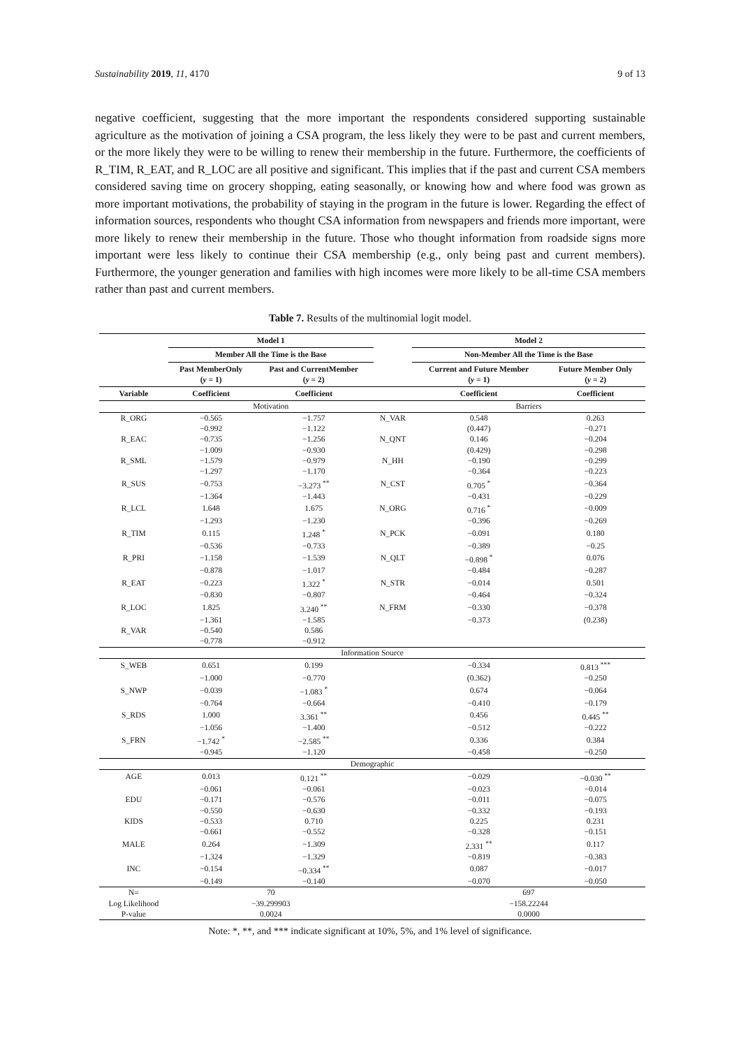Sustainability 2019, 11, 4170 9 of 13
negative coefficient, suggesting that the more important the respondents considered supporting sustainable agriculture as the motivation of joining a CSA program, the less likely they were to be past and current members, or the more likely they were to be willing to renew their membership in the future. Furthermore, the coefficients of R_TIM, R_EAT, and R_LOC are all positive and significant. This implies that if the past and current CSA members considered saving time on grocery shopping, eating seasonally, or knowing how and where food was grown as more important motivations, the probability of staying in the program in the future is lower. Regarding the effect of information sources, respondents who thought CSA information from newspapers and friends more important, were more likely to renew their membership in the future. Those who thought information from roadside signs more important were less likely to continue their CSA membership (e.g., only being past and current members). Furthermore, the younger generation and families with high incomes were more likely to be all-time CSA members rather than past and current members.
Table 7. Results of the multinomial logit model.
| | Model 1 | | | Model 2 | |
| --- | --- | --- | --- | --- | --- |
| | Member All the Time is the Base | | | Non-Member All the Time is the Base | |
| | Past MemberOnly ( y = 1) | Past and CurrentMember ( y = 2) | | Current and Future Member ( y = 1) | Future Member Only ( y = 2) |
| Variable | Coefficient | Coefficient | | Coefficient | Coefficient |
| | Motivation | | | Barriers | |
| R_ORG | −0.565 | −1.757 | N_VAR | 0.548 | 0.263 |
| | −0.992 | −1.122 | | (0.447) | −0.271 |
| R_EAC | −0.735 | −1.256 | N_QNT | 0.146 | −0.204 |
| | −1.009 | −0.930 | | (0.429) | −0.298 |
| R_SML | −1.579 | −0.979 | N_HH | −0.190 | −0.299 |
| | −1.297 | −1.170 | | −0.364 | −0.223 |
| R_SUS | −0.753 | −3.273 <sup>**</sup> | N_CST | 0.705 <sup>*</sup> | −0.364 |
| | −1.364 | −1.443 | | −0.431 | −0.229 |
| R_LCL | 1.648 | 1.675 | N_ORG | 0.716 <sup>*</sup> | −0.009 |
| | −1.293 | −1.230 | | −0.396 | −0.269 |
| R_TIM | 0.115 | 1.248 <sup>*</sup> | N_PCK | −0.091 | 0.180 |
| | −0.536 | −0.733 | | −0.389 | −0.25 |
| R_PRI | −1.158 | −1.539 | N_QLT | −0.898 <sup>*</sup> | 0.076 |
| | −0.878 | −1.017 | | −0.484 | −0.287 |
| R_EAT | −0.223 | 1.322 <sup>*</sup> | N_STR | −0.014 | 0.501 |
| | −0.830 | −0.807 | | −0.464 | −0.324 |
| R_LOC | 1.825 | 3.240 <sup>**</sup> | N_FRM | −0.330 | −0.378 |
| | −1.361 | −1.585 | | −0.373 | (0.238) |
| R_VAR | −0.540 | 0.586 | | | |
| | −0.778 | −0.912 | | | |
| Information Source | | | | | |
| S_WEB | 0.651 | 0.199 | | −0.334 | 0.813 <sup>***</sup> |
| | −1.000 | −0.770 | | (0.362) | −0.250 |
| S_NWP | −0.039 | −1.083 <sup>*</sup> | | 0.674 | −0.064 |
| | −0.764 | −0.664 | | −0.410 | −0.179 |
| S_RDS | 1.000 | 3.361 <sup>**</sup> | | 0.456 | 0.445 <sup>**</sup> |
| | −1.056 | −1.400 | | −0.512 | −0.222 |
| S_FRN | −1.742 <sup>*</sup> | −2.585 <sup>**</sup> | | 0.336 | 0.384 |
| | −0.945 | −1.120 | | −0.458 | −0.250 |
| Demographic | | | | | |
| AGE | 0.013 | 0.121 <sup>**</sup> | | −0.029 | −0.030 <sup>**</sup> |
| | −0.061 | −0.061 | | −0.023 | −0.014 |
| EDU | −0.171 | −0.576 | | −0.011 | −0.075 |
| | −0.550 | −0.630 | | −0.332 | −0.193 |
| KIDS | −0.533 | 0.710 | | 0.225 | 0.231 |
| | −0.661 | −0.552 | | −0.328 | −0.151 |
| MALE | 0.264 | −1.309 | | 2.331 <sup>**</sup> | 0.117 |
| | −1.324 | −1.329 | | −0.819 | −0.383 |
| INC | −0.154 | −0.334 <sup>**</sup> | | 0.087 | −0.017 |
| | −0.149 | −0.140 | | −0.070 | −0.050 |
| N= | 70 | | | 697 | |
| Log Likelihood | −39.299903 | | | −158.22244 | |
| P-value | 0.0024 | | | 0.0000 | |
Note: *, **, and *** indicate significant at 10%, 5%, and 1% level of significance.